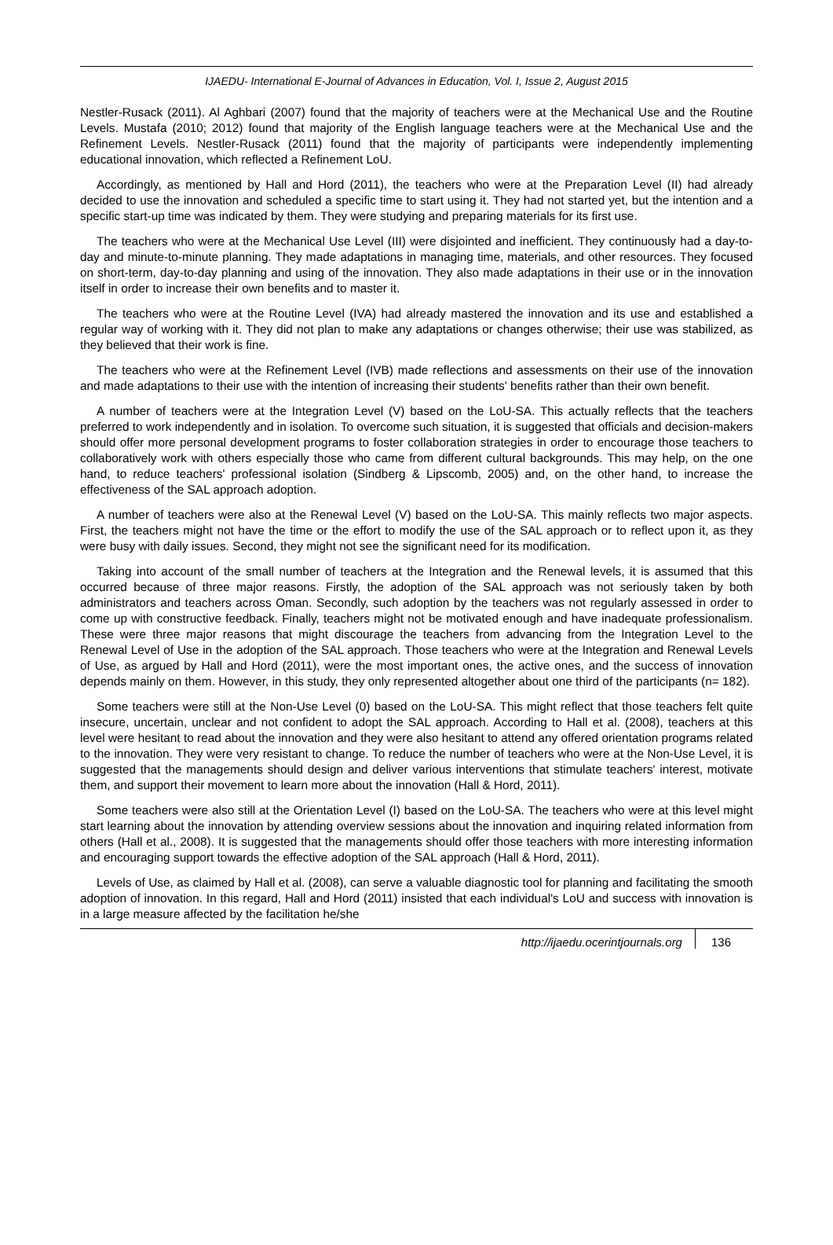IJAEDU- International E-Journal of Advances in Education, Vol. I, Issue 2, August 2015
Nestler-Rusack (2011). Al Aghbari (2007) found that the majority of teachers were at the Mechanical Use and the Routine Levels. Mustafa (2010; 2012) found that majority of the English language teachers were at the Mechanical Use and the Refinement Levels. Nestler-Rusack (2011) found that the majority of participants were independently implementing educational innovation, which reflected a Refinement LoU.
Accordingly, as mentioned by Hall and Hord (2011), the teachers who were at the Preparation Level (II) had already decided to use the innovation and scheduled a specific time to start using it. They had not started yet, but the intention and a specific start-up time was indicated by them. They were studying and preparing materials for its first use.
The teachers who were at the Mechanical Use Level (III) were disjointed and inefficient. They continuously had a day-to-day and minute-to-minute planning. They made adaptations in managing time, materials, and other resources. They focused on short-term, day-to-day planning and using of the innovation. They also made adaptations in their use or in the innovation itself in order to increase their own benefits and to master it.
The teachers who were at the Routine Level (IVA) had already mastered the innovation and its use and established a regular way of working with it. They did not plan to make any adaptations or changes otherwise; their use was stabilized, as they believed that their work is fine.
The teachers who were at the Refinement Level (IVB) made reflections and assessments on their use of the innovation and made adaptations to their use with the intention of increasing their students' benefits rather than their own benefit.
A number of teachers were at the Integration Level (V) based on the LoU-SA. This actually reflects that the teachers preferred to work independently and in isolation. To overcome such situation, it is suggested that officials and decision-makers should offer more personal development programs to foster collaboration strategies in order to encourage those teachers to collaboratively work with others especially those who came from different cultural backgrounds. This may help, on the one hand, to reduce teachers' professional isolation (Sindberg & Lipscomb, 2005) and, on the other hand, to increase the effectiveness of the SAL approach adoption.
A number of teachers were also at the Renewal Level (V) based on the LoU-SA. This mainly reflects two major aspects. First, the teachers might not have the time or the effort to modify the use of the SAL approach or to reflect upon it, as they were busy with daily issues. Second, they might not see the significant need for its modification.
Taking into account of the small number of teachers at the Integration and the Renewal levels, it is assumed that this occurred because of three major reasons. Firstly, the adoption of the SAL approach was not seriously taken by both administrators and teachers across Oman. Secondly, such adoption by the teachers was not regularly assessed in order to come up with constructive feedback. Finally, teachers might not be motivated enough and have inadequate professionalism. These were three major reasons that might discourage the teachers from advancing from the Integration Level to the Renewal Level of Use in the adoption of the SAL approach. Those teachers who were at the Integration and Renewal Levels of Use, as argued by Hall and Hord (2011), were the most important ones, the active ones, and the success of innovation depends mainly on them. However, in this study, they only represented altogether about one third of the participants (n= 182).
Some teachers were still at the Non-Use Level (0) based on the LoU-SA. This might reflect that those teachers felt quite insecure, uncertain, unclear and not confident to adopt the SAL approach. According to Hall et al. (2008), teachers at this level were hesitant to read about the innovation and they were also hesitant to attend any offered orientation programs related to the innovation. They were very resistant to change. To reduce the number of teachers who were at the Non-Use Level, it is suggested that the managements should design and deliver various interventions that stimulate teachers' interest, motivate them, and support their movement to learn more about the innovation (Hall & Hord, 2011).
Some teachers were also still at the Orientation Level (I) based on the LoU-SA. The teachers who were at this level might start learning about the innovation by attending overview sessions about the innovation and inquiring related information from others (Hall et al., 2008). It is suggested that the managements should offer those teachers with more interesting information and encouraging support towards the effective adoption of the SAL approach (Hall & Hord, 2011).
Levels of Use, as claimed by Hall et al. (2008), can serve a valuable diagnostic tool for planning and facilitating the smooth adoption of innovation. In this regard, Hall and Hord (2011) insisted that each individual's LoU and success with innovation is in a large measure affected by the facilitation he/she
http://ijaedu.ocerintjournals.org 136